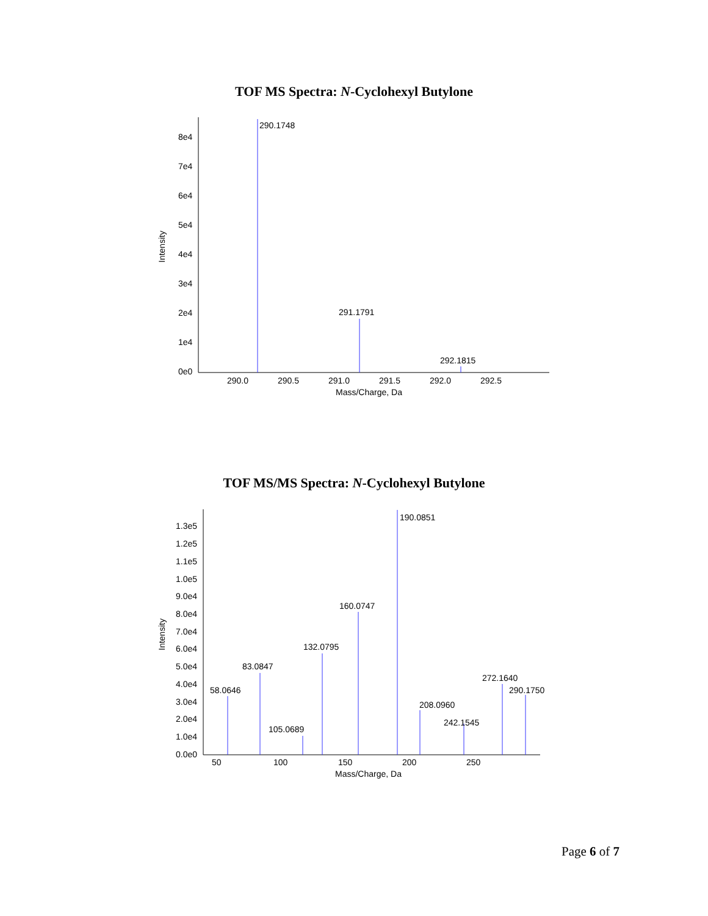TOF MS Spectra: N-Cyclohexyl Butylone
8e4
7e4
6e4
5e4
4e4
3e4
2e4
1e4
0e0
Intensity
290.0
290.5
291.0
291.5
292.0
292.5
Mass/Charge, Da
290.1748
291.1791
292.1815
TOF MS/MS Spectra: N-Cyclohexyl Butylone
1.3e5
1.2e5
1.1e5
1.0e5
9.0e4
8.0e4
7.0e4
6.0e4
5.0e4
4.0e4
3.0e4
2.0e4
1.0e4
0.0e0
Intensity
50
100
150
200
250
Mass/Charge, Da
58.0646
83.0847
105.0689
132.0795
160.0747
190.0851
208.0960
242.1545
272.1640
290.1750
Page 6 of 7